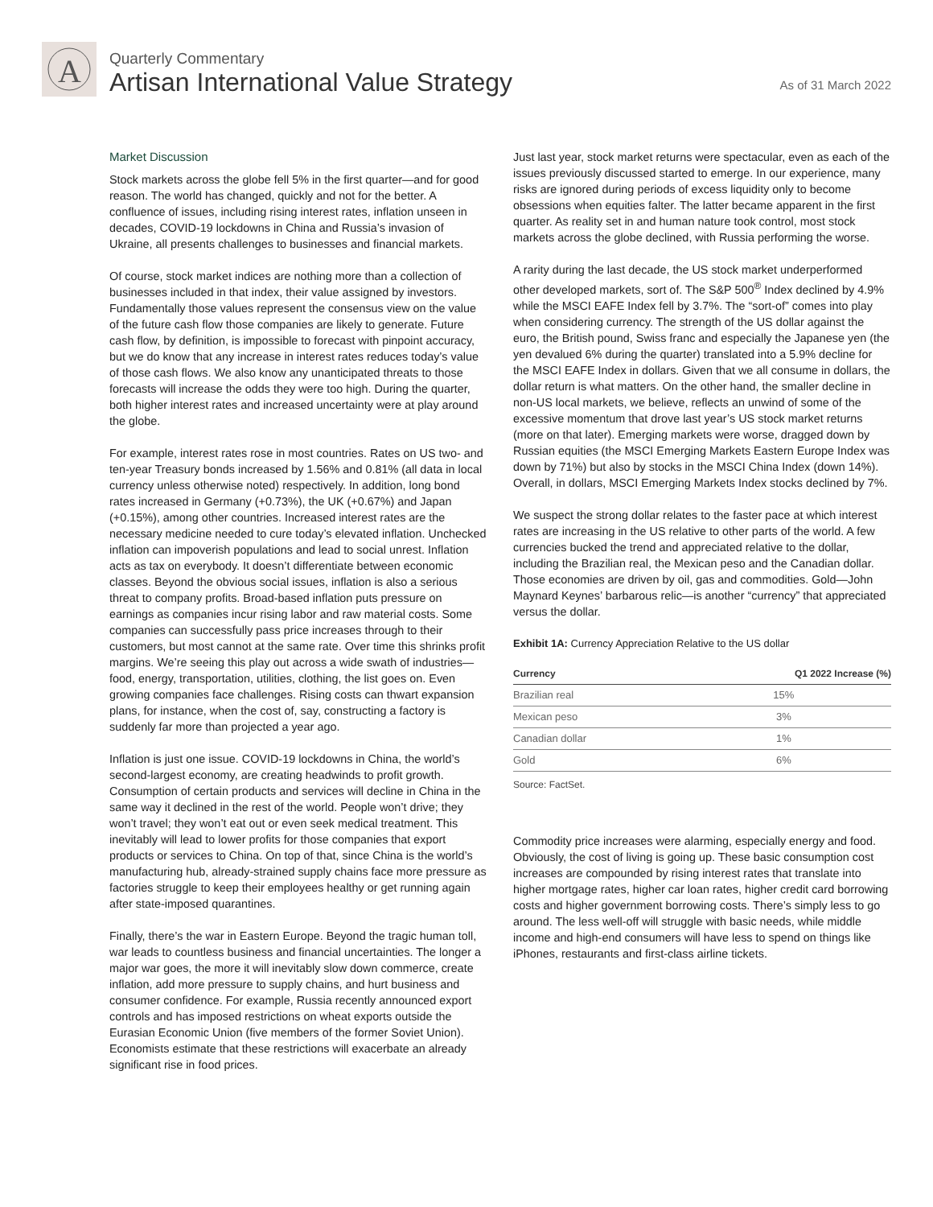A
Quarterly Commentary
Artisan International Value Strategy
As of 31 March 2022
Market Discussion
Stock markets across the globe fell 5% in the first quarter—and for good reason. The world has changed, quickly and not for the better. A confluence of issues, including rising interest rates, inflation unseen in decades, COVID-19 lockdowns in China and Russia’s invasion of Ukraine, all presents challenges to businesses and financial markets.
Of course, stock market indices are nothing more than a collection of businesses included in that index, their value assigned by investors. Fundamentally those values represent the consensus view on the value of the future cash flow those companies are likely to generate. Future cash flow, by definition, is impossible to forecast with pinpoint accuracy, but we do know that any increase in interest rates reduces today’s value of those cash flows. We also know any unanticipated threats to those forecasts will increase the odds they were too high. During the quarter, both higher interest rates and increased uncertainty were at play around the globe.
For example, interest rates rose in most countries. Rates on US two- and ten-year Treasury bonds increased by 1.56% and 0.81% (all data in local currency unless otherwise noted) respectively. In addition, long bond rates increased in Germany (+0.73%), the UK (+0.67%) and Japan (+0.15%), among other countries. Increased interest rates are the necessary medicine needed to cure today’s elevated inflation. Unchecked inflation can impoverish populations and lead to social unrest. Inflation acts as tax on everybody. It doesn’t differentiate between economic classes. Beyond the obvious social issues, inflation is also a serious threat to company profits. Broad-based inflation puts pressure on earnings as companies incur rising labor and raw material costs. Some companies can successfully pass price increases through to their customers, but most cannot at the same rate. Over time this shrinks profit margins. We’re seeing this play out across a wide swath of industries—food, energy, transportation, utilities, clothing, the list goes on. Even growing companies face challenges. Rising costs can thwart expansion plans, for instance, when the cost of, say, constructing a factory is suddenly far more than projected a year ago.
Inflation is just one issue. COVID-19 lockdowns in China, the world’s second-largest economy, are creating headwinds to profit growth. Consumption of certain products and services will decline in China in the same way it declined in the rest of the world. People won’t drive; they won’t travel; they won’t eat out or even seek medical treatment. This inevitably will lead to lower profits for those companies that export products or services to China. On top of that, since China is the world’s manufacturing hub, already-strained supply chains face more pressure as factories struggle to keep their employees healthy or get running again after state-imposed quarantines.
Finally, there’s the war in Eastern Europe. Beyond the tragic human toll, war leads to countless business and financial uncertainties. The longer a major war goes, the more it will inevitably slow down commerce, create inflation, add more pressure to supply chains, and hurt business and consumer confidence. For example, Russia recently announced export controls and has imposed restrictions on wheat exports outside the Eurasian Economic Union (five members of the former Soviet Union). Economists estimate that these restrictions will exacerbate an already significant rise in food prices.
Just last year, stock market returns were spectacular, even as each of the issues previously discussed started to emerge. In our experience, many risks are ignored during periods of excess liquidity only to become obsessions when equities falter. The latter became apparent in the first quarter. As reality set in and human nature took control, most stock markets across the globe declined, with Russia performing the worse.
A rarity during the last decade, the US stock market underperformed other developed markets, sort of. The S&P 500<sup>®</sup> Index declined by 4.9% while the MSCI EAFE Index fell by 3.7%. The “sort-of” comes into play when considering currency. The strength of the US dollar against the euro, the British pound, Swiss franc and especially the Japanese yen (the yen devalued 6% during the quarter) translated into a 5.9% decline for the MSCI EAFE Index in dollars. Given that we all consume in dollars, the dollar return is what matters. On the other hand, the smaller decline in non-US local markets, we believe, reflects an unwind of some of the excessive momentum that drove last year’s US stock market returns (more on that later). Emerging markets were worse, dragged down by Russian equities (the MSCI Emerging Markets Eastern Europe Index was down by 71%) but also by stocks in the MSCI China Index (down 14%). Overall, in dollars, MSCI Emerging Markets Index stocks declined by 7%.
We suspect the strong dollar relates to the faster pace at which interest rates are increasing in the US relative to other parts of the world. A few currencies bucked the trend and appreciated relative to the dollar, including the Brazilian real, the Mexican peso and the Canadian dollar. Those economies are driven by oil, gas and commodities. Gold—John Maynard Keynes’ barbarous relic—is another “currency” that appreciated versus the dollar.
Exhibit 1A: Currency Appreciation Relative to the US dollar
| Currency | Q1 2022 Increase (%) |
| --- | --- |
| Brazilian real | 15% |
| Mexican peso | 3% |
| Canadian dollar | 1% |
| Gold | 6% |
Source: FactSet.
Commodity price increases were alarming, especially energy and food. Obviously, the cost of living is going up. These basic consumption cost increases are compounded by rising interest rates that translate into higher mortgage rates, higher car loan rates, higher credit card borrowing costs and higher government borrowing costs. There’s simply less to go around. The less well-off will struggle with basic needs, while middle income and high-end consumers will have less to spend on things like iPhones, restaurants and first-class airline tickets.